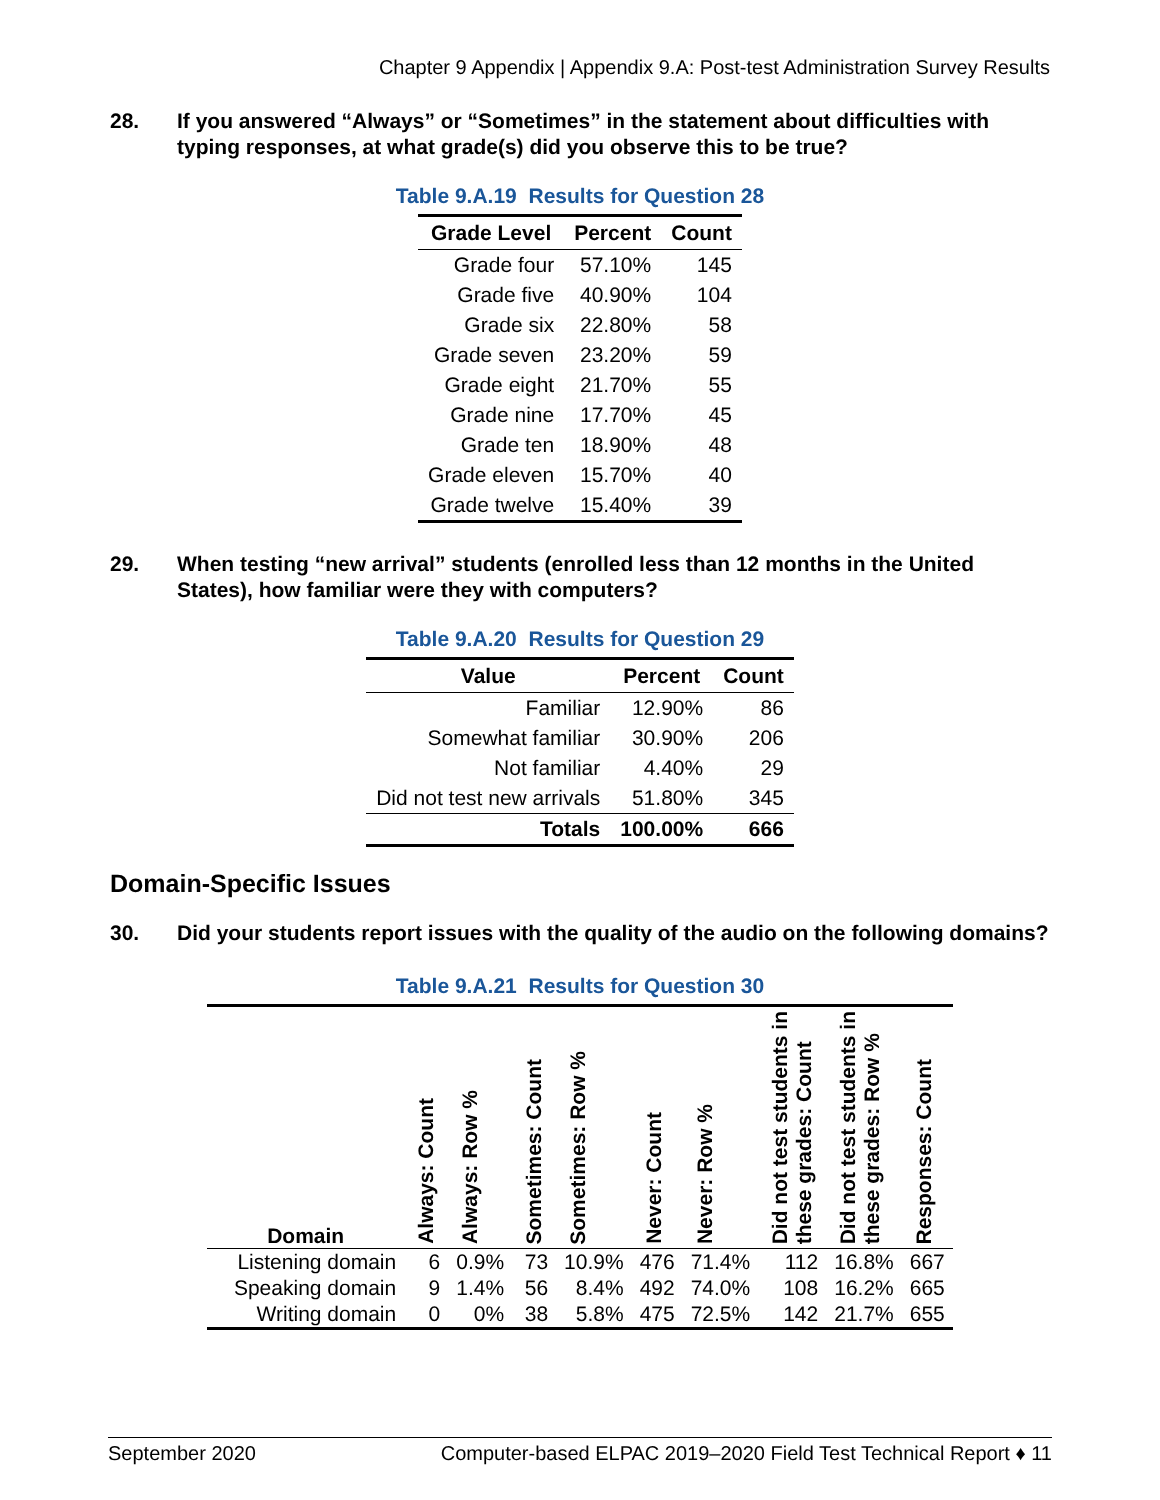Chapter 9 Appendix | Appendix 9.A: Post-test Administration Survey Results
28. If you answered “Always” or “Sometimes” in the statement about difficulties with typing responses, at what grade(s) did you observe this to be true?
Table 9.A.19 Results for Question 28
| Grade Level | Percent | Count |
| --- | --- | --- |
| Grade four | 57.10% | 145 |
| Grade five | 40.90% | 104 |
| Grade six | 22.80% | 58 |
| Grade seven | 23.20% | 59 |
| Grade eight | 21.70% | 55 |
| Grade nine | 17.70% | 45 |
| Grade ten | 18.90% | 48 |
| Grade eleven | 15.70% | 40 |
| Grade twelve | 15.40% | 39 |
29. When testing “new arrival” students (enrolled less than 12 months in the United States), how familiar were they with computers?
Table 9.A.20 Results for Question 29
| Value | Percent | Count |
| --- | --- | --- |
| Familiar | 12.90% | 86 |
| Somewhat familiar | 30.90% | 206 |
| Not familiar | 4.40% | 29 |
| Did not test new arrivals | 51.80% | 345 |
| Totals | 100.00% | 666 |
Domain-Specific Issues
30. Did your students report issues with the quality of the audio on the following domains?
Table 9.A.21 Results for Question 30
| Domain | Always: Count | Always: Row % | Sometimes: Count | Sometimes: Row % | Never: Count | Never: Row % | Did not test students in these grades: Count | Did not test students in these grades: Row % | Responses: Count |
| --- | --- | --- | --- | --- | --- | --- | --- | --- | --- |
| Listening domain | 6 | 0.9% | 73 | 10.9% | 476 | 71.4% | 112 | 16.8% | 667 |
| Speaking domain | 9 | 1.4% | 56 | 8.4% | 492 | 74.0% | 108 | 16.2% | 665 |
| Writing domain | 0 | 0% | 38 | 5.8% | 475 | 72.5% | 142 | 21.7% | 655 |
September 2020 Computer-based ELPAC 2019–2020 Field Test Technical Report ♦ 11